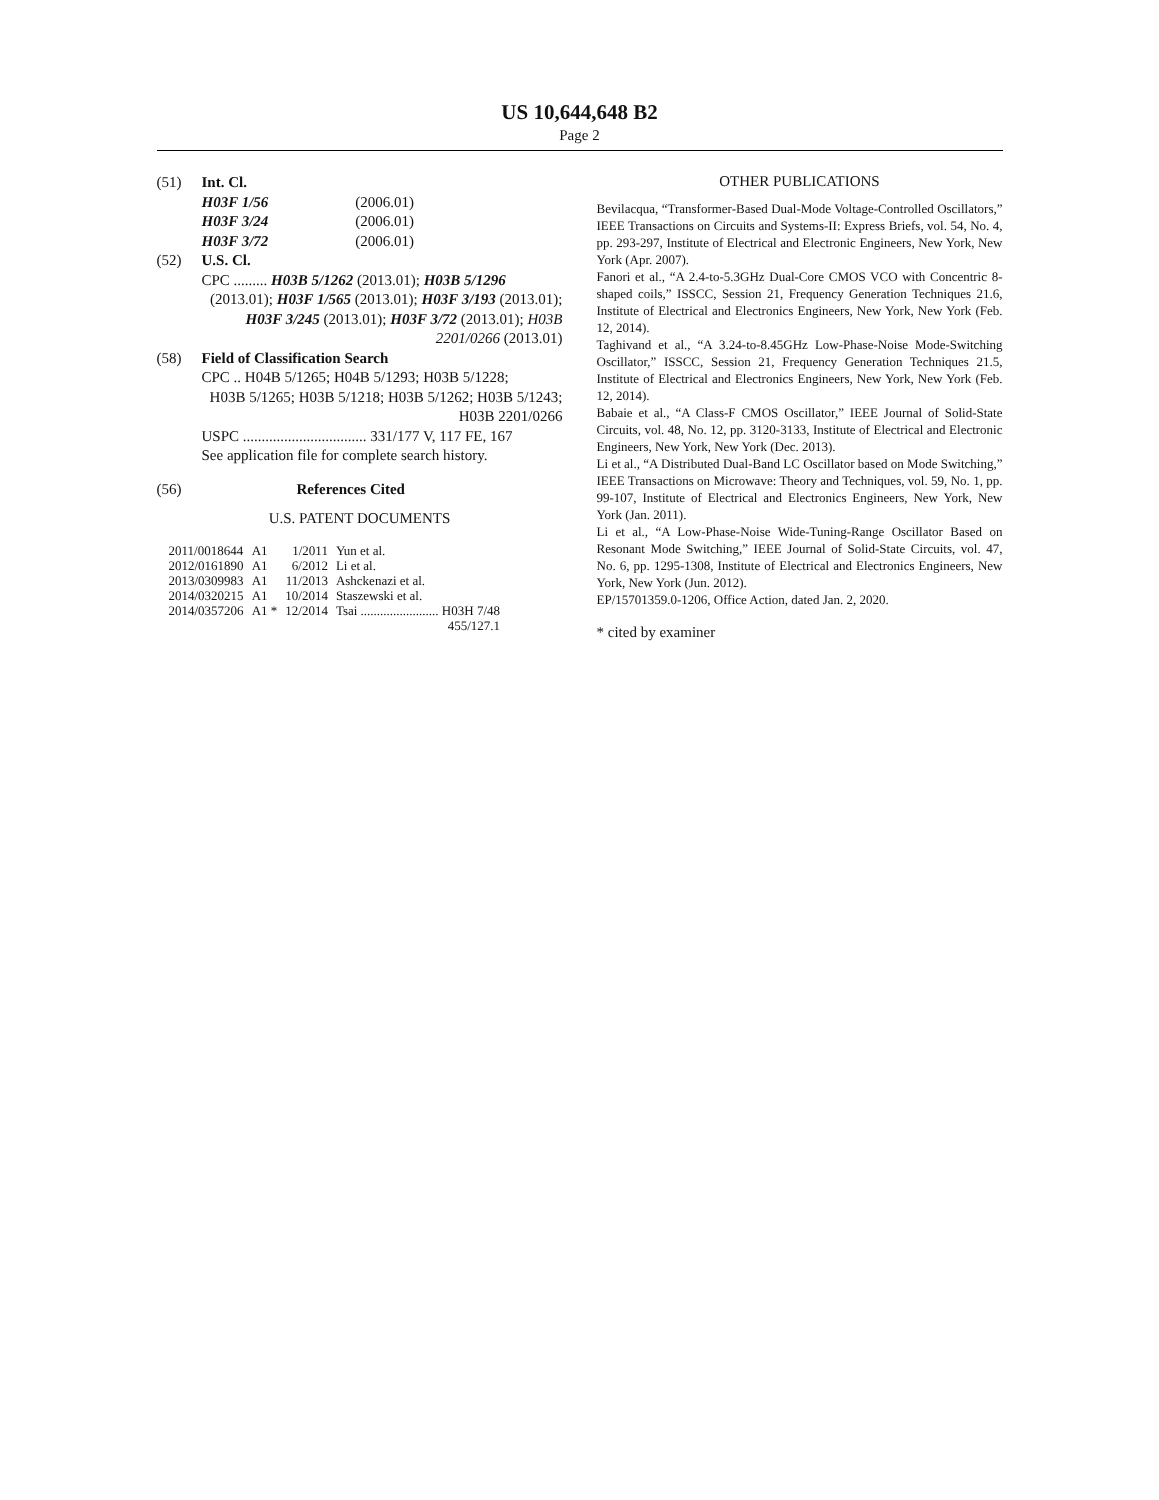US 10,644,648 B2
Page 2
(51) Int. Cl.
H03F 1/56 (2006.01)
H03F 3/24 (2006.01)
H03F 3/72 (2006.01)
(52) U.S. Cl.
CPC ......... H03B 5/1262 (2013.01); H03B 5/1296
(2013.01); H03F 1/565 (2013.01); H03F 3/193 (2013.01); H03F 3/245 (2013.01); H03F 3/72 (2013.01); H03B 2201/0266 (2013.01)
(58) Field of Classification Search
CPC .. H04B 5/1265; H04B 5/1293; H03B 5/1228;
H03B 5/1265; H03B 5/1218; H03B 5/1262; H03B 5/1243; H03B 2201/0266
USPC ................................. 331/177 V, 117 FE, 167
See application file for complete search history.
(56) References Cited
U.S. PATENT DOCUMENTS
| 2011/0018644 | A1 | 1/2011 | Yun et al. |
| 2012/0161890 | A1 | 6/2012 | Li et al. |
| 2013/0309983 | A1 | 11/2013 | Ashckenazi et al. |
| 2014/0320215 | A1 | 10/2014 | Staszewski et al. |
| 2014/0357206 | A1 * | 12/2014 | Tsai ........................ H03H 7/48 |
| | | | 455/127.1 |
OTHER PUBLICATIONS
Bevilacqua, “Transformer-Based Dual-Mode Voltage-Controlled Oscillators,” IEEE Transactions on Circuits and Systems-II: Express Briefs, vol. 54, No. 4, pp. 293-297, Institute of Electrical and Electronic Engineers, New York, New York (Apr. 2007).
Fanori et al., “A 2.4-to-5.3GHz Dual-Core CMOS VCO with Concentric 8-shaped coils,” ISSCC, Session 21, Frequency Generation Techniques 21.6, Institute of Electrical and Electronics Engineers, New York, New York (Feb. 12, 2014).
Taghivand et al., “A 3.24-to-8.45GHz Low-Phase-Noise Mode-Switching Oscillator,” ISSCC, Session 21, Frequency Generation Techniques 21.5, Institute of Electrical and Electronics Engineers, New York, New York (Feb. 12, 2014).
Babaie et al., “A Class-F CMOS Oscillator,” IEEE Journal of Solid-State Circuits, vol. 48, No. 12, pp. 3120-3133, Institute of Electrical and Electronic Engineers, New York, New York (Dec. 2013).
Li et al., “A Distributed Dual-Band LC Oscillator based on Mode Switching,” IEEE Transactions on Microwave: Theory and Techniques, vol. 59, No. 1, pp. 99-107, Institute of Electrical and Electronics Engineers, New York, New York (Jan. 2011).
Li et al., “A Low-Phase-Noise Wide-Tuning-Range Oscillator Based on Resonant Mode Switching,” IEEE Journal of Solid-State Circuits, vol. 47, No. 6, pp. 1295-1308, Institute of Electrical and Electronics Engineers, New York, New York (Jun. 2012).
EP/15701359.0-1206, Office Action, dated Jan. 2, 2020.
* cited by examiner